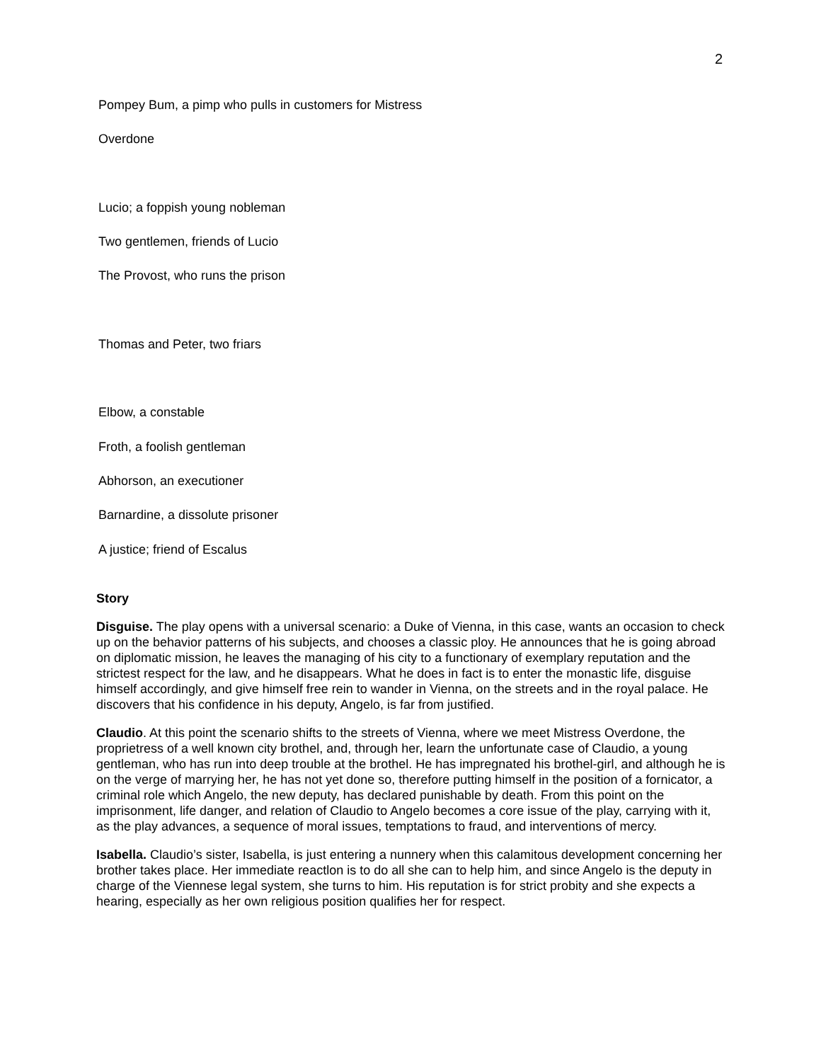2
Pompey Bum, a pimp who pulls in customers for Mistress
Overdone
Lucio; a foppish young nobleman
Two gentlemen, friends of Lucio
The Provost, who runs the prison
Thomas and Peter, two friars
Elbow, a constable
Froth, a foolish gentleman
Abhorson, an executioner
Barnardine, a dissolute prisoner
A justice; friend of Escalus
Story
Disguise. The play opens with a universal scenario: a Duke of Vienna, in this case, wants an occasion to check up on the behavior patterns of his subjects, and chooses a classic ploy. He announces that he is going abroad on diplomatic mission, he leaves the managing of his city to a functionary of exemplary reputation and the strictest respect for the law, and he disappears. What he does in fact is to enter the monastic life, disguise himself accordingly, and give himself free rein to wander in Vienna, on the streets and in the royal palace. He discovers that his confidence in his deputy, Angelo, is far from justified.
Claudio. At this point the scenario shifts to the streets of Vienna, where we meet Mistress Overdone, the proprietress of a well known city brothel, and, through her, learn the unfortunate case of Claudio, a young gentleman, who has run into deep trouble at the brothel. He has impregnated his brothel-girl, and although he is on the verge of marrying her, he has not yet done so, therefore putting himself in the position of a fornicator, a criminal role which Angelo, the new deputy, has declared punishable by death. From this point on the imprisonment, life danger, and relation of Claudio to Angelo becomes a core issue of the play, carrying with it, as the play advances, a sequence of moral issues, temptations to fraud, and interventions of mercy.
Isabella. Claudio’s sister, Isabella, is just entering a nunnery when this calamitous development concerning her brother takes place. Her immediate reactlon is to do all she can to help him, and since Angelo is the deputy in charge of the Viennese legal system, she turns to him. His reputation is for strict probity and she expects a hearing, especially as her own religious position qualifies her for respect.